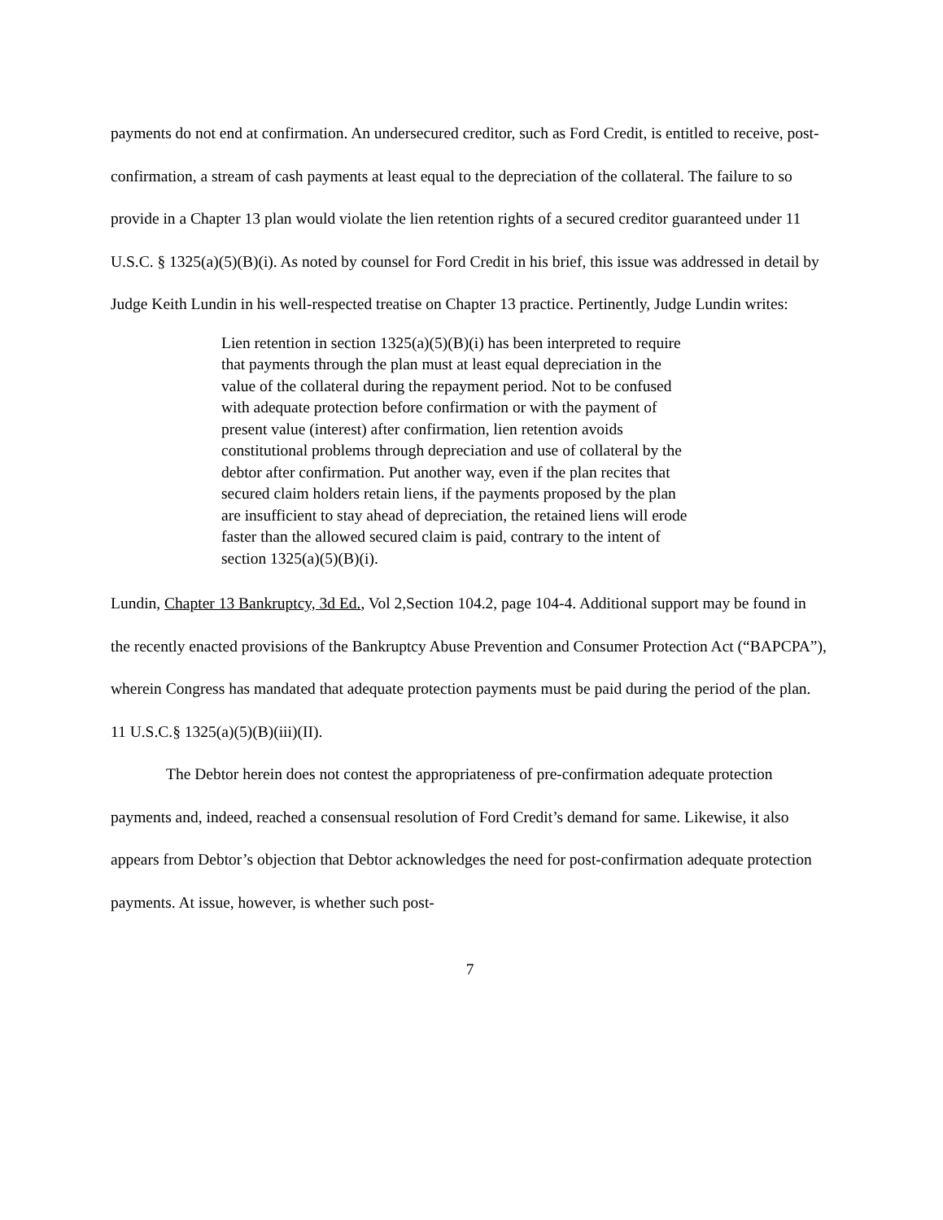payments do not end at confirmation. An undersecured creditor, such as Ford Credit, is entitled to receive, post-confirmation, a stream of cash payments at least equal to the depreciation of the collateral. The failure to so provide in a Chapter 13 plan would violate the lien retention rights of a secured creditor guaranteed under 11 U.S.C. § 1325(a)(5)(B)(i). As noted by counsel for Ford Credit in his brief, this issue was addressed in detail by Judge Keith Lundin in his well-respected treatise on Chapter 13 practice. Pertinently, Judge Lundin writes:
Lien retention in section 1325(a)(5)(B)(i) has been interpreted to require that payments through the plan must at least equal depreciation in the value of the collateral during the repayment period. Not to be confused with adequate protection before confirmation or with the payment of present value (interest) after confirmation, lien retention avoids constitutional problems through depreciation and use of collateral by the debtor after confirmation. Put another way, even if the plan recites that secured claim holders retain liens, if the payments proposed by the plan are insufficient to stay ahead of depreciation, the retained liens will erode faster than the allowed secured claim is paid, contrary to the intent of section 1325(a)(5)(B)(i).
Lundin, Chapter 13 Bankruptcy, 3d Ed., Vol 2,Section 104.2, page 104-4. Additional support may be found in the recently enacted provisions of the Bankruptcy Abuse Prevention and Consumer Protection Act (“BAPCPA”), wherein Congress has mandated that adequate protection payments must be paid during the period of the plan. 11 U.S.C.§ 1325(a)(5)(B)(iii)(II).
The Debtor herein does not contest the appropriateness of pre-confirmation adequate protection payments and, indeed, reached a consensual resolution of Ford Credit’s demand for same. Likewise, it also appears from Debtor’s objection that Debtor acknowledges the need for post-confirmation adequate protection payments. At issue, however, is whether such post-
7